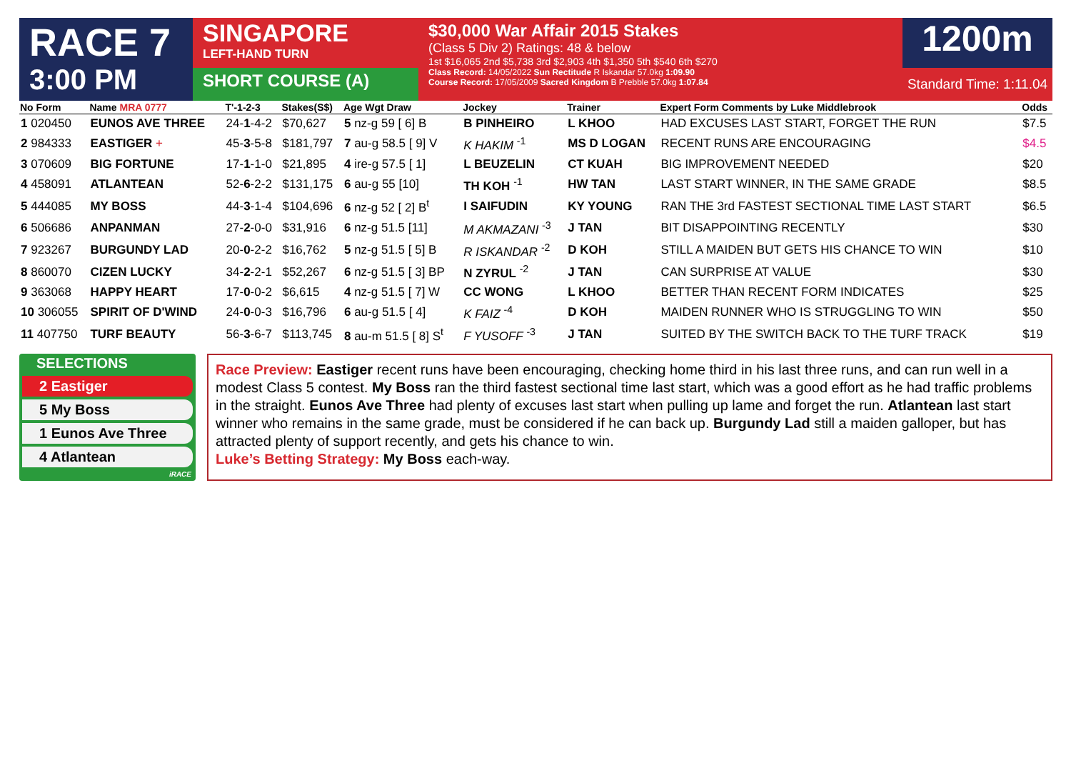RACE 7
3:00 PM
SINGAPORE
LEFT-HAND TURN
SHORT COURSE (A)
$30,000 War Affair 2015 Stakes
(Class 5 Div 2) Ratings: 48 & below
1st $16,065 2nd $5,738 3rd $2,903 4th $1,350 5th $540 6th $270
Class Record: 14/05/2022 Sun Rectitude R Iskandar 57.0kg 1:09.90
Course Record: 17/05/2009 Sacred Kingdom B Prebble 57.0kg 1:07.84
1200m
Standard Time: 1:11.04
| No Form | Name MRA 0777 | T'-1-2-3 | Stakes(S$) | Age Wgt Draw | Jockey | Trainer | Expert Form Comments by Luke Middlebrook | Odds |
| --- | --- | --- | --- | --- | --- | --- | --- | --- |
| 1 020450 | EUNOS AVE THREE | 24- 1 -4-2 | $70,627 | 5 nz-g 59 [ 6] B | B PINHEIRO | L KHOO | HAD EXCUSES LAST START, FORGET THE RUN | $7.5 |
| 2 984333 | EASTIGER + | 45- 3 -5-8 | $181,797 | 7 au-g 58.5 [ 9] V | K HAKIM <sup>-1</sup> | MS D LOGAN | RECENT RUNS ARE ENCOURAGING | $4.5 |
| 3 070609 | BIG FORTUNE | 17- 1 -1-0 | $21,895 | 4 ire-g 57.5 [ 1] | L BEUZELIN | CT KUAH | BIG IMPROVEMENT NEEDED | $20 |
| 4 458091 | ATLANTEAN | 52- 6 -2-2 | $131,175 | 6 au-g 55 [10] | TH KOH <sup>-1</sup> | HW TAN | LAST START WINNER, IN THE SAME GRADE | $8.5 |
| 5 444085 | MY BOSS | 44- 3 -1-4 | $104,696 | 6 nz-g 52 [ 2] B<sup>t</sup> | I SAIFUDIN | KY YOUNG | RAN THE 3rd FASTEST SECTIONAL TIME LAST START | $6.5 |
| 6 506686 | ANPANMAN | 27- 2 -0-0 | $31,916 | 6 nz-g 51.5 [11] | M AKMAZANI <sup>-3</sup> | J TAN | BIT DISAPPOINTING RECENTLY | $30 |
| 7 923267 | BURGUNDY LAD | 20- 0 -2-2 | $16,762 | 5 nz-g 51.5 [ 5] B | R ISKANDAR <sup>-2</sup> | D KOH | STILL A MAIDEN BUT GETS HIS CHANCE TO WIN | $10 |
| 8 860070 | CIZEN LUCKY | 34- 2 -2-1 | $52,267 | 6 nz-g 51.5 [ 3] BP | N ZYRUL <sup>-2</sup> | J TAN | CAN SURPRISE AT VALUE | $30 |
| 9 363068 | HAPPY HEART | 17- 0 -0-2 | $6,615 | 4 nz-g 51.5 [ 7] W | CC WONG | L KHOO | BETTER THAN RECENT FORM INDICATES | $25 |
| 10 306055 | SPIRIT OF D'WIND | 24- 0 -0-3 | $16,796 | 6 au-g 51.5 [ 4] | K FAIZ <sup>-4</sup> | D KOH | MAIDEN RUNNER WHO IS STRUGGLING TO WIN | $50 |
| 11 407750 | TURF BEAUTY | 56- 3 -6-7 | $113,745 | 8 au-m 51.5 [ 8] S<sup>t</sup> | F YUSOFF <sup>-3</sup> | J TAN | SUITED BY THE SWITCH BACK TO THE TURF TRACK | $19 |
SELECTIONS
2 Eastiger
5 My Boss
1 Eunos Ave Three
4 Atlantean
iRACE
Race Preview: Eastiger recent runs have been encouraging, checking home third in his last three runs, and can run well in a modest Class 5 contest. My Boss ran the third fastest sectional time last start, which was a good effort as he had traffic problems in the straight. Eunos Ave Three had plenty of excuses last start when pulling up lame and forget the run. Atlantean last start winner who remains in the same grade, must be considered if he can back up. Burgundy Lad still a maiden galloper, but has attracted plenty of support recently, and gets his chance to win.
Luke’s Betting Strategy: My Boss each-way.